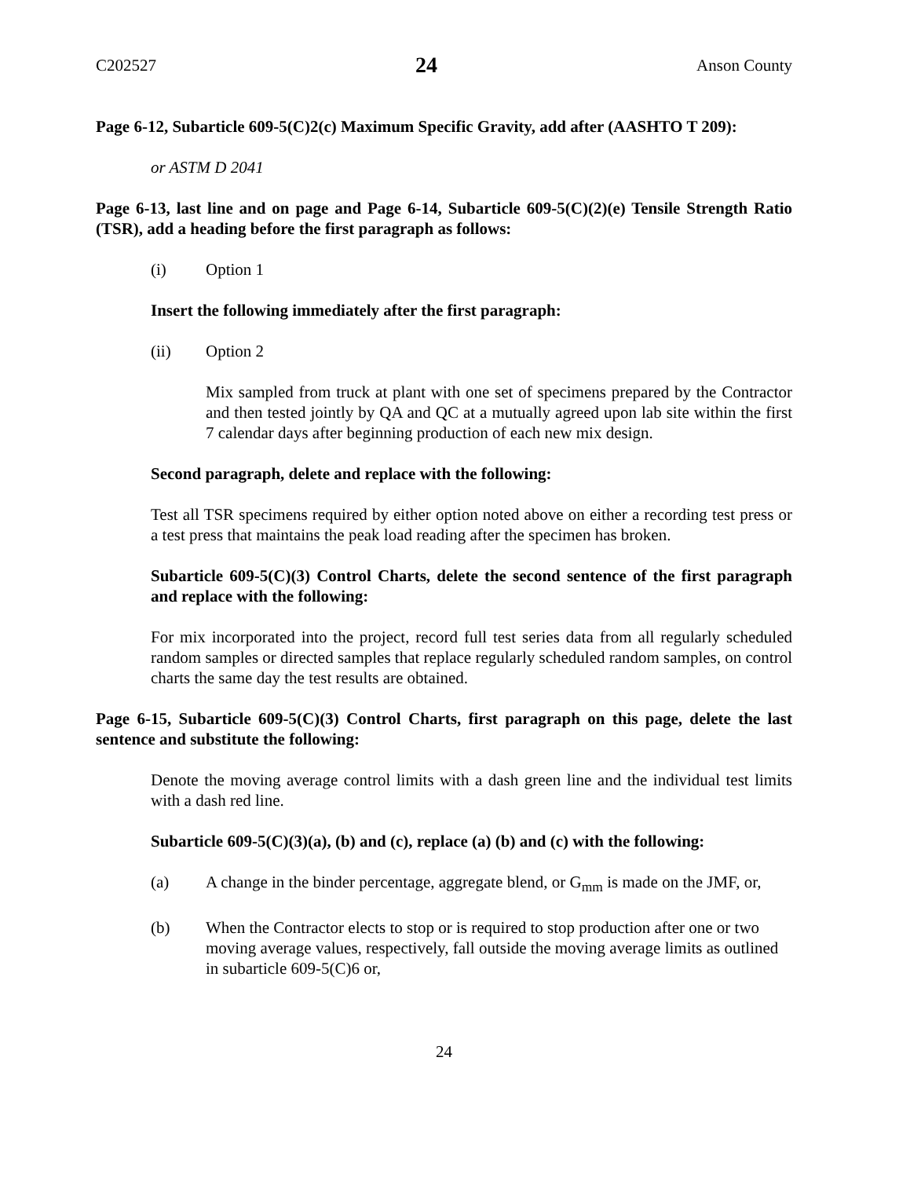C202527 24 Anson County
Page 6-12, Subarticle 609-5(C)2(c) Maximum Specific Gravity, add after (AASHTO T 209):
or ASTM D 2041
Page 6-13, last line and on page and Page 6-14, Subarticle 609-5(C)(2)(e) Tensile Strength Ratio (TSR), add a heading before the first paragraph as follows:
(i) Option 1
Insert the following immediately after the first paragraph:
(ii) Option 2
Mix sampled from truck at plant with one set of specimens prepared by the Contractor and then tested jointly by QA and QC at a mutually agreed upon lab site within the first 7 calendar days after beginning production of each new mix design.
Second paragraph, delete and replace with the following:
Test all TSR specimens required by either option noted above on either a recording test press or a test press that maintains the peak load reading after the specimen has broken.
Subarticle 609-5(C)(3) Control Charts, delete the second sentence of the first paragraph and replace with the following:
For mix incorporated into the project, record full test series data from all regularly scheduled random samples or directed samples that replace regularly scheduled random samples, on control charts the same day the test results are obtained.
Page 6-15, Subarticle 609-5(C)(3) Control Charts, first paragraph on this page, delete the last sentence and substitute the following:
Denote the moving average control limits with a dash green line and the individual test limits with a dash red line.
Subarticle 609-5(C)(3)(a), (b) and (c), replace (a) (b) and (c) with the following:
(a) A change in the binder percentage, aggregate blend, or G<sub>mm</sub> is made on the JMF, or,
(b) When the Contractor elects to stop or is required to stop production after one or two moving average values, respectively, fall outside the moving average limits as outlined in subarticle 609-5(C)6 or,
24